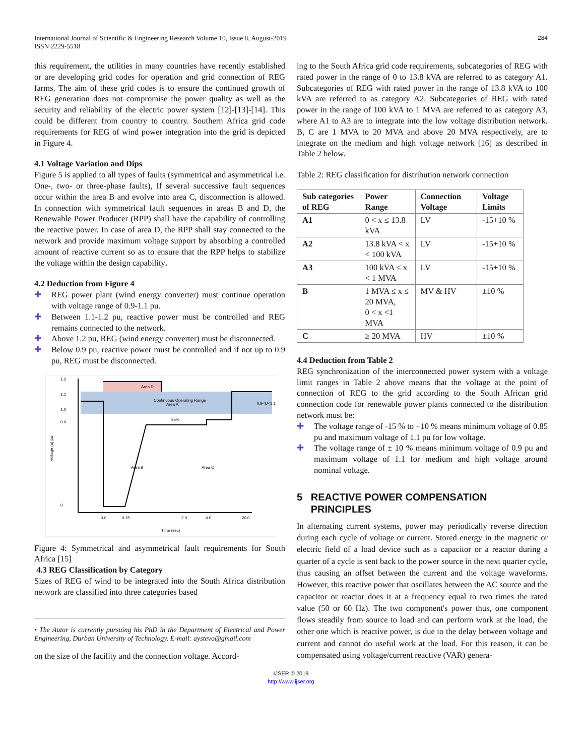International Journal of Scientific & Engineering Research Volume 10, Issue 8, August-2019
ISSN 2229-5518
284
this requirement, the utilities in many countries have recently established or are developing grid codes for operation and grid connection of REG farms. The aim of these grid codes is to ensure the continued growth of REG generation does not compromise the power quality as well as the security and reliability of the electric power system [12]-[13]-[14]. This could be different from country to country. Southern Africa grid code requirements for REG of wind power integration into the grid is depicted in Figure 4.
4.1 Voltage Variation and Dips
Figure 5 is applied to all types of faults (symmetrical and asymmetrical i.e. One-, two- or three-phase faults), If several successive fault sequences occur within the area B and evolve into area C, disconnection is allowed. In connection with symmetrical fault sequences in areas B and D, the Renewable Power Producer (RPP) shall have the capability of controlling the reactive power. In case of area D, the RPP shall stay connected to the network and provide maximum voltage support by absorbing a controlled amount of reactive current so as to ensure that the RPP helps to stabilize the voltage within the design capability.
4.2 Deduction from Figure 4
✚ REG power plant (wind energy converter) must continue operation with voltage range of 0.9-1.1 pu.
✚ Between 1.1-1.2 pu, reactive power must be controlled and REG remains connected to the network.
✚ Above 1.2 pu, REG (wind energy converter) must be disconnected.
✚ Below 0.9 pu, reactive power must be controlled and if not up to 0.9 pu, REG must be disconnected.
Area D
Continuous Operating Range
Area A
0.9<U<1.1
Area B
Area C
85%
1.2
1.1
1.0
0.9
0
0.0
0.15
2.0
4.0
20.0
Time (sec)
Voltage (u) pu
Figure 4: Symmetrical and asymmetrical fault requirements for South Africa [15]
4.3 REG Classification by Category
Sizes of REG of wind to be integrated into the South Africa distribution network are classified into three categories based
• The Autor is currently pursuing his PhD in the Department of Electrical and Power Engineering, Durban University of Technology. E-mail: aystevo@gmail.com
on the size of the facility and the connection voltage. Accord-
ing to the South Africa grid code requirements, subcategories of REG with rated power in the range of 0 to 13.8 kVA are referred to as category A1. Subcategories of REG with rated power in the range of 13.8 kVA to 100 kVA are referred to as category A2. Subcategories of REG with rated power in the range of 100 kVA to 1 MVA are referred to as category A3, where A1 to A3 are to integrate into the low voltage distribution network. B, C are 1 MVA to 20 MVA and above 20 MVA respectively, are to integrate on the medium and high voltage network [16] as described in Table 2 below.
Table 2: REG classification for distribution network connection
| Sub categories of REG | Power Range | Connection Voltage | Voltage Limits |
| --- | --- | --- | --- |
| A1 | 0 < x ≤ 13.8 kVA | LV | -15+10 % |
| A2 | 13.8 kVA < x < 100 kVA | LV | -15+10 % |
| A3 | 100 kVA ≤ x < 1 MVA | LV | -15+10 % |
| B | 1 MVA ≤ x ≤ 20 MVA, 0 < x <1 MVA | MV & HV | ±10 % |
| C | ≥ 20 MVA | HV | ±10 % |
4.4 Deduction from Table 2
REG synchronization of the interconnected power system with a voltage limit ranges in Table 2 above means that the voltage at the point of connection of REG to the grid according to the South African grid connection code for renewable power plants connected to the distribution network must be:
✚ The voltage range of -15 % to +10 % means minimum voltage of 0.85 pu and maximum voltage of 1.1 pu for low voltage.
✚ The voltage range of ± 10 % means minimum voltage of 0.9 pu and maximum voltage of 1.1 for medium and high voltage around nominal voltage.
5 REACTIVE POWER COMPENSATION
PRINCIPLES
In alternating current systems, power may periodically reverse direction during each cycle of voltage or current. Stored energy in the magnetic or electric field of a load device such as a capacitor or a reactor during a quarter of a cycle is sent back to the power source in the next quarter cycle, thus causing an offset between the current and the voltage waveforms. However, this reactive power that oscillates between the AC source and the capacitor or reactor does it at a frequency equal to two times the rated value (50 or 60 Hz). The two component's power thus, one component flows steadily from source to load and can perform work at the load, the other one which is reactive power, is due to the delay between voltage and current and cannot do useful work at the load. For this reason, it can be compensated using voltage/current reactive (VAR) genera-
IJSER © 2019
http://www.ijser.org